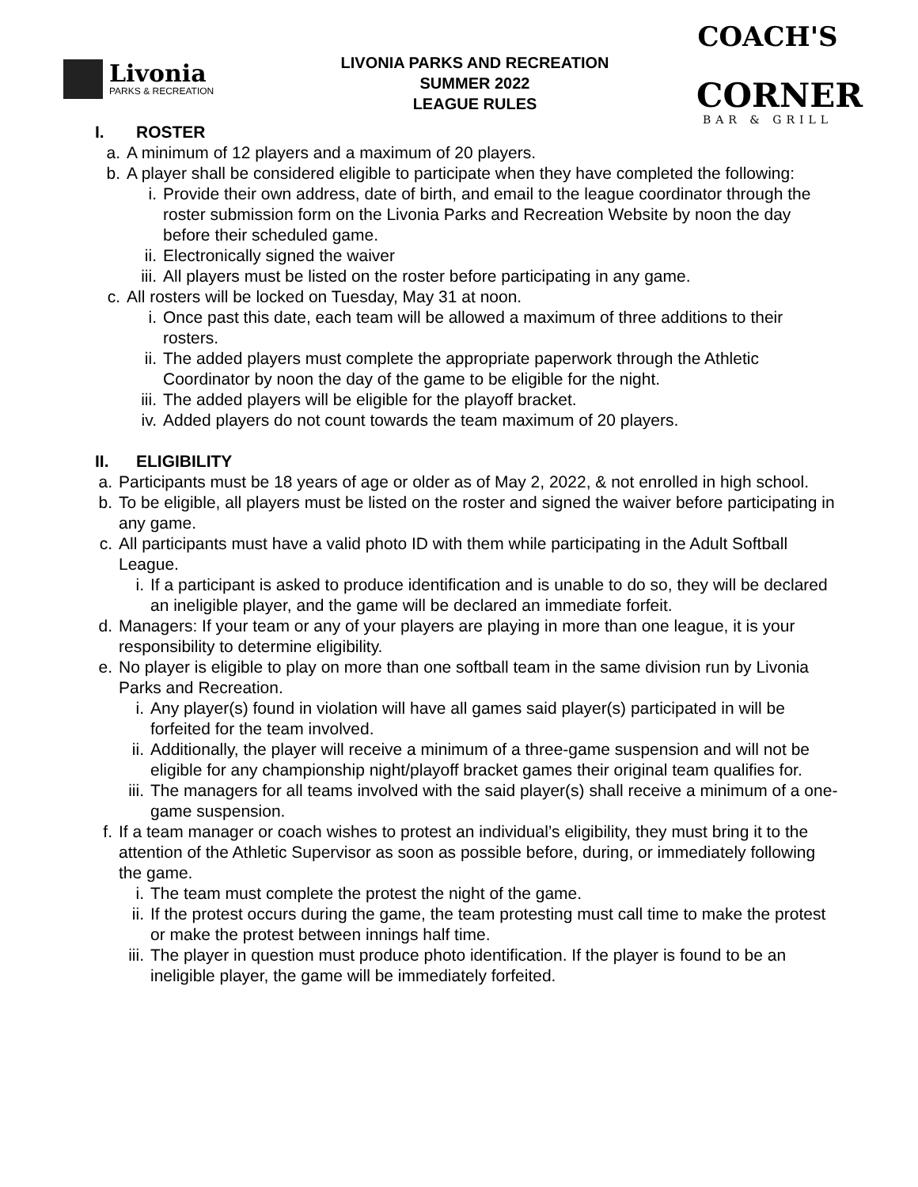Livonia
PARKS & RECREATION
LIVONIA PARKS AND RECREATION
SUMMER 2022
LEAGUE RULES
COACH'S
CORNER
BAR & GRILL
I. ROSTER
a. A minimum of 12 players and a maximum of 20 players.
b. A player shall be considered eligible to participate when they have completed the following:
i. Provide their own address, date of birth, and email to the league coordinator through the roster submission form on the Livonia Parks and Recreation Website by noon the day before their scheduled game.
ii. Electronically signed the waiver
iii. All players must be listed on the roster before participating in any game.
c. All rosters will be locked on Tuesday, May 31 at noon.
i. Once past this date, each team will be allowed a maximum of three additions to their rosters.
ii. The added players must complete the appropriate paperwork through the Athletic Coordinator by noon the day of the game to be eligible for the night.
iii. The added players will be eligible for the playoff bracket.
iv. Added players do not count towards the team maximum of 20 players.
II. ELIGIBILITY
a. Participants must be 18 years of age or older as of May 2, 2022, & not enrolled in high school.
b. To be eligible, all players must be listed on the roster and signed the waiver before participating in any game.
c. All participants must have a valid photo ID with them while participating in the Adult Softball League.
i. If a participant is asked to produce identification and is unable to do so, they will be declared an ineligible player, and the game will be declared an immediate forfeit.
d. Managers: If your team or any of your players are playing in more than one league, it is your responsibility to determine eligibility.
e. No player is eligible to play on more than one softball team in the same division run by Livonia Parks and Recreation.
i. Any player(s) found in violation will have all games said player(s) participated in will be forfeited for the team involved.
ii. Additionally, the player will receive a minimum of a three-game suspension and will not be eligible for any championship night/playoff bracket games their original team qualifies for.
iii. The managers for all teams involved with the said player(s) shall receive a minimum of a one-game suspension.
f. If a team manager or coach wishes to protest an individual’s eligibility, they must bring it to the attention of the Athletic Supervisor as soon as possible before, during, or immediately following the game.
i. The team must complete the protest the night of the game.
ii. If the protest occurs during the game, the team protesting must call time to make the protest or make the protest between innings half time.
iii. The player in question must produce photo identification. If the player is found to be an ineligible player, the game will be immediately forfeited.